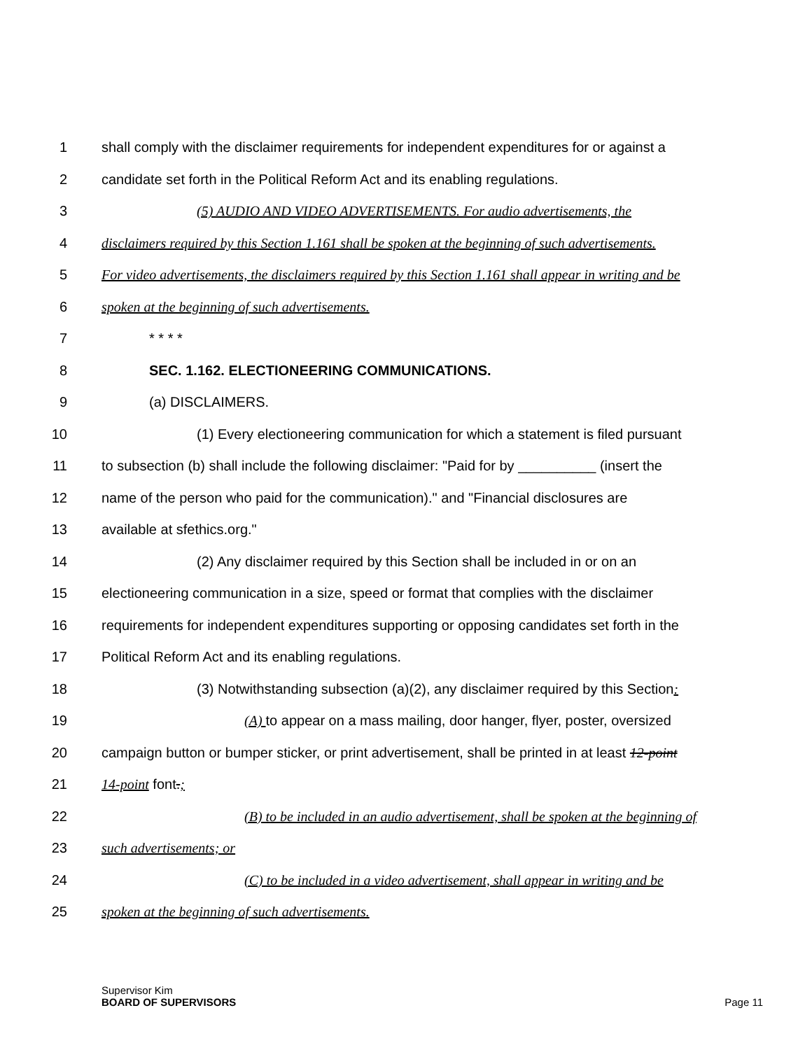1 shall comply with the disclaimer requirements for independent expenditures for or against a
2 candidate set forth in the Political Reform Act and its enabling regulations.
3 (5) AUDIO AND VIDEO ADVERTISEMENTS. For audio advertisements, the
4 disclaimers required by this Section 1.161 shall be spoken at the beginning of such advertisements.
5 For video advertisements, the disclaimers required by this Section 1.161 shall appear in writing and be
6 spoken at the beginning of such advertisements.
7 * * * *
8 SEC. 1.162. ELECTIONEERING COMMUNICATIONS.
9 (a) DISCLAIMERS.
10 (1) Every electioneering communication for which a statement is filed pursuant
11 to subsection (b) shall include the following disclaimer: "Paid for by __________ (insert the
12 name of the person who paid for the communication)." and "Financial disclosures are
13 available at sfethics.org."
14 (2) Any disclaimer required by this Section shall be included in or on an
15 electioneering communication in a size, speed or format that complies with the disclaimer
16 requirements for independent expenditures supporting or opposing candidates set forth in the
17 Political Reform Act and its enabling regulations.
18 (3) Notwithstanding subsection (a)(2), any disclaimer required by this Section:
19 (A) to appear on a mass mailing, door hanger, flyer, poster, oversized
20 campaign button or bumper sticker, or print advertisement, shall be printed in at least 12-point
21 14-point font.;
22 (B) to be included in an audio advertisement, shall be spoken at the beginning of
23 such advertisements; or
24 (C) to be included in a video advertisement, shall appear in writing and be
25 spoken at the beginning of such advertisements.
Supervisor Kim
BOARD OF SUPERVISORS
Page 11